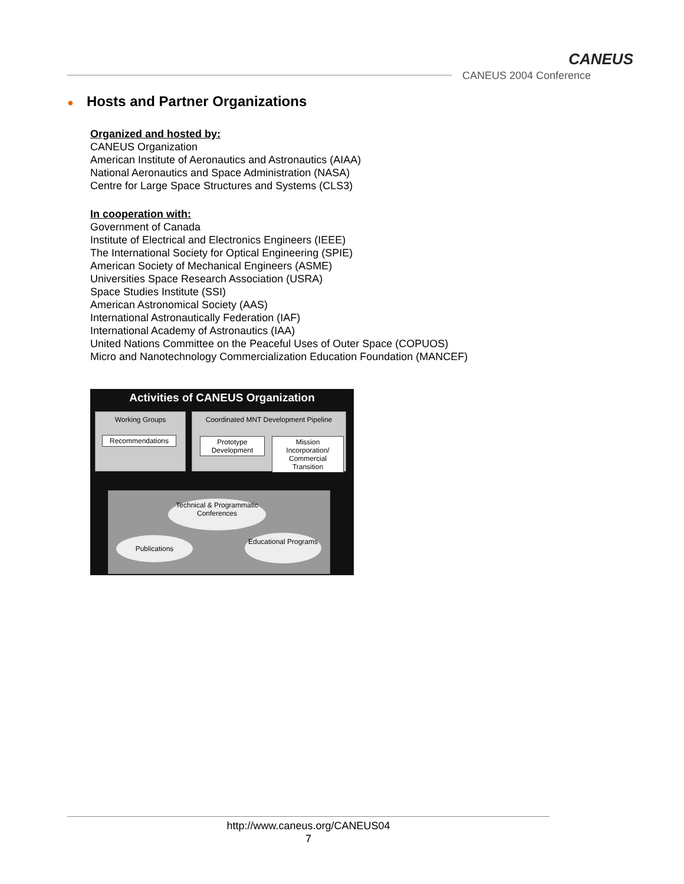CANEUS
CANEUS 2004 Conference
● Hosts and Partner Organizations
Organized and hosted by:
CANEUS Organization
American Institute of Aeronautics and Astronautics (AIAA)
National Aeronautics and Space Administration (NASA)
Centre for Large Space Structures and Systems (CLS3)
In cooperation with:
Government of Canada
Institute of Electrical and Electronics Engineers (IEEE)
The International Society for Optical Engineering (SPIE)
American Society of Mechanical Engineers (ASME)
Universities Space Research Association (USRA)
Space Studies Institute (SSI)
American Astronomical Society (AAS)
International Astronautically Federation (IAF)
International Academy of Astronautics (IAA)
United Nations Committee on the Peaceful Uses of Outer Space (COPUOS)
Micro and Nanotechnology Commercialization Education Foundation (MANCEF)
Activities of CANEUS Organization
Working Groups
Recommendations
Coordinated MNT Development Pipeline
Prototype Development
Mission Incorporation/ Commercial Transition
Technical & Programmatic Conferences
Publications
Educational Programs
http://www.caneus.org/CANEUS04
7